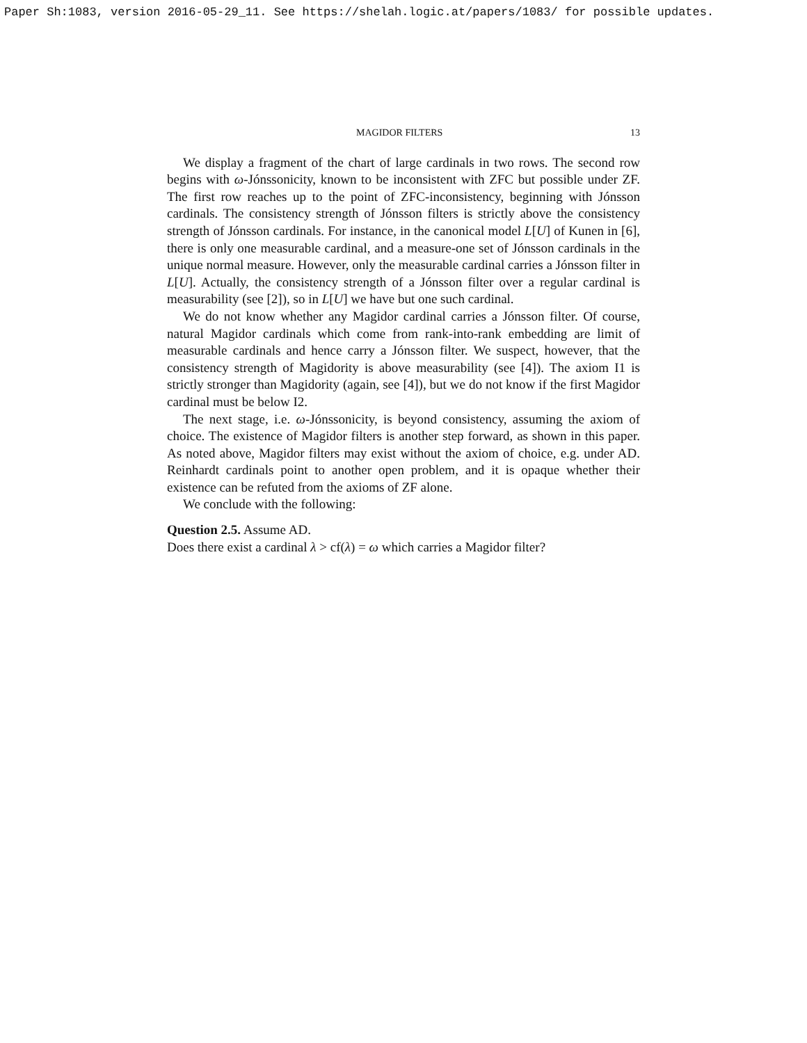Paper Sh:1083, version 2016-05-29_11. See https://shelah.logic.at/papers/1083/ for possible updates.
MAGIDOR FILTERS 13
We display a fragment of the chart of large cardinals in two rows. The second row begins with ω-Jónssonicity, known to be inconsistent with ZFC but possible under ZF. The first row reaches up to the point of ZFC-inconsistency, beginning with Jónsson cardinals. The consistency strength of Jónsson filters is strictly above the consistency strength of Jónsson cardinals. For instance, in the canonical model L[U] of Kunen in [6], there is only one measurable cardinal, and a measure-one set of Jónsson cardinals in the unique normal measure. However, only the measurable cardinal carries a Jónsson filter in L[U]. Actually, the consistency strength of a Jónsson filter over a regular cardinal is measurability (see [2]), so in L[U] we have but one such cardinal.
We do not know whether any Magidor cardinal carries a Jónsson filter. Of course, natural Magidor cardinals which come from rank-into-rank embedding are limit of measurable cardinals and hence carry a Jónsson filter. We suspect, however, that the consistency strength of Magidority is above measurability (see [4]). The axiom I1 is strictly stronger than Magidority (again, see [4]), but we do not know if the first Magidor cardinal must be below I2.
The next stage, i.e. ω-Jónssonicity, is beyond consistency, assuming the axiom of choice. The existence of Magidor filters is another step forward, as shown in this paper. As noted above, Magidor filters may exist without the axiom of choice, e.g. under AD. Reinhardt cardinals point to another open problem, and it is opaque whether their existence can be refuted from the axioms of ZF alone.
We conclude with the following:
Question 2.5. Assume AD.
Does there exist a cardinal λ > cf(λ) = ω which carries a Magidor filter?